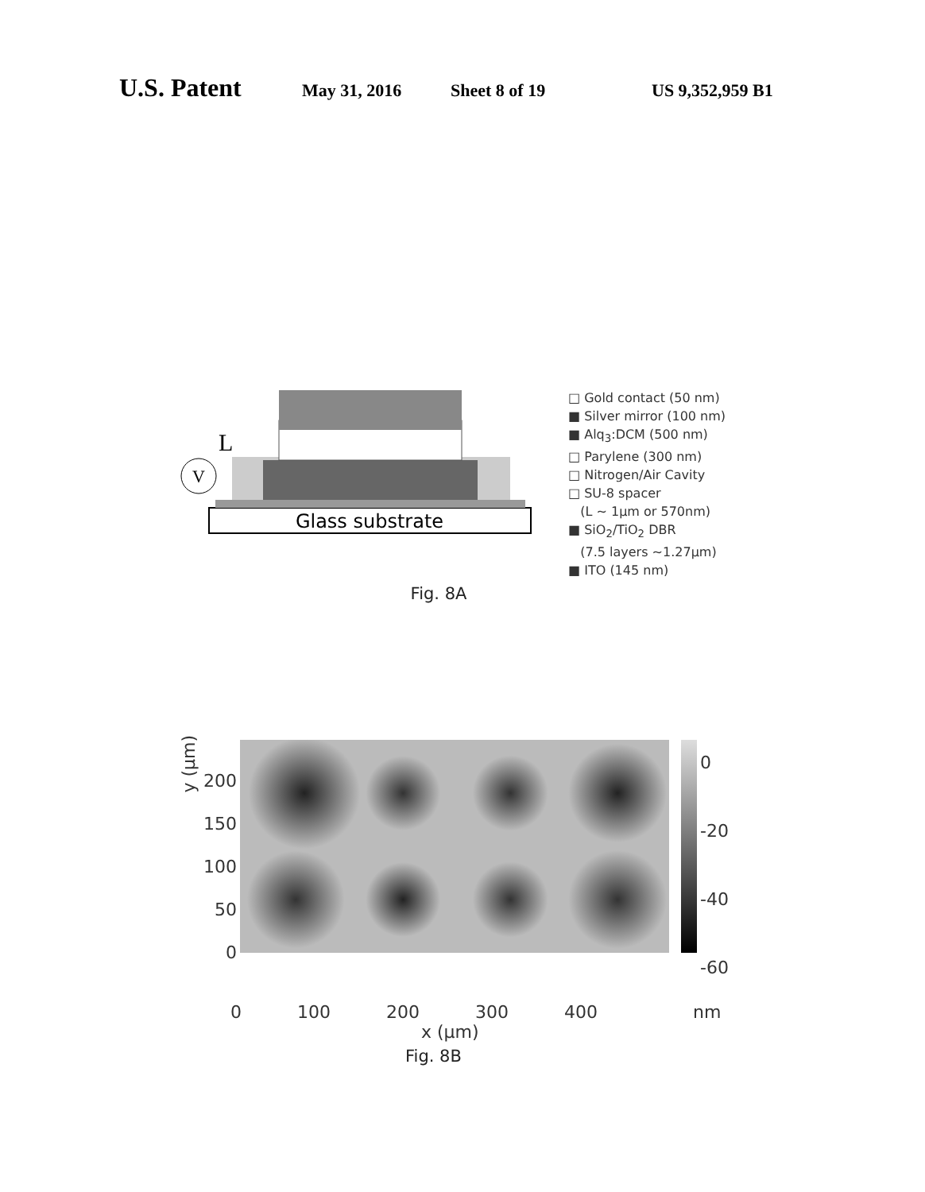U.S. Patent May 31, 2016 Sheet 8 of 19 US 9,352,959 B1
Glass substrate
V
L
□ Gold contact (50 nm)
■ Silver mirror (100 nm)
■ Alq<sub>3</sub>:DCM (500 nm)
□ Parylene (300 nm)
□ Nitrogen/Air Cavity
□ SU-8 spacer
(L ~ 1µm or 570nm)
■ SiO<sub>2</sub>/TiO<sub>2</sub> DBR
(7.5 layers ~1.27µm)
■ ITO (145 nm)
Fig. 8A
200
150
100
50
0
0
-20
-40
-60
0 100 200 300 400 nm
x (µm)
y (µm)
Fig. 8B